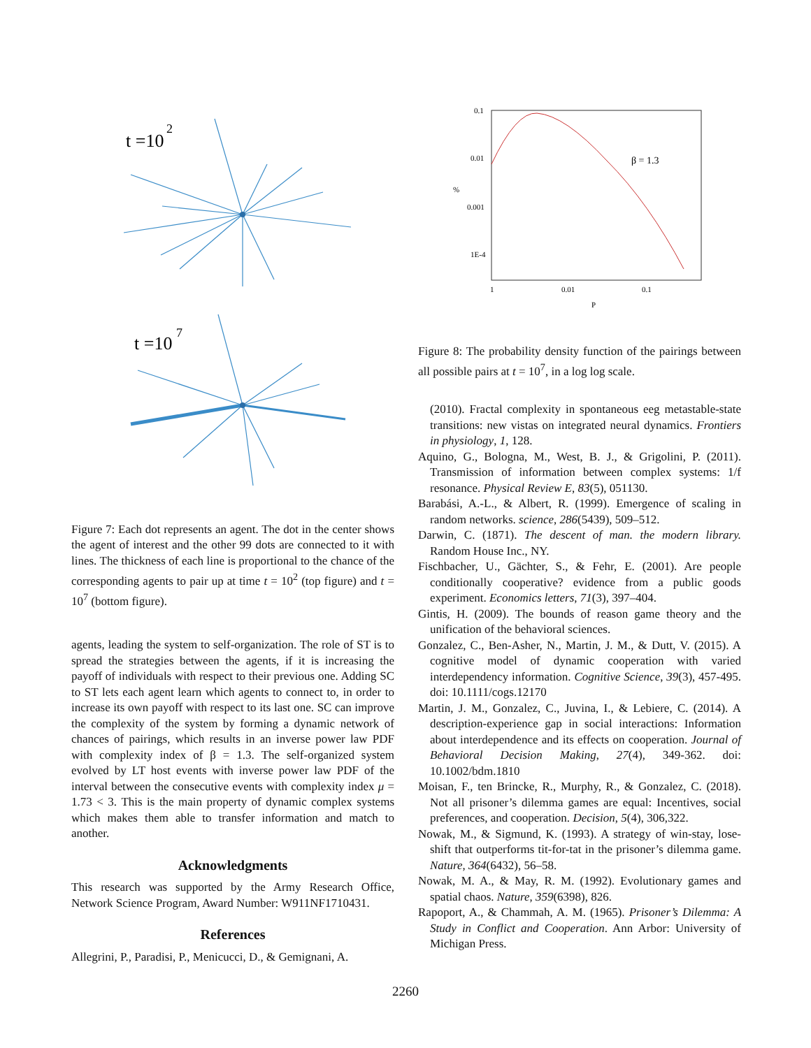t =10
2
t =10
7
Figure 7: Each dot represents an agent. The dot in the center shows the agent of interest and the other 99 dots are connected to it with lines. The thickness of each line is proportional to the chance of the corresponding agents to pair up at time t = 10<sup>2</sup> (top figure) and t = 10<sup>7</sup> (bottom figure).
agents, leading the system to self-organization. The role of ST is to spread the strategies between the agents, if it is increasing the payoff of individuals with respect to their previous one. Adding SC to ST lets each agent learn which agents to connect to, in order to increase its own payoff with respect to its last one. SC can improve the complexity of the system by forming a dynamic network of chances of pairings, which results in an inverse power law PDF with complexity index of β = 1.3. The self-organized system evolved by LT host events with inverse power law PDF of the interval between the consecutive events with complexity index μ = 1.73 < 3. This is the main property of dynamic complex systems which makes them able to transfer information and match to another.
Acknowledgments
This research was supported by the Army Research Office, Network Science Program, Award Number: W911NF1710431.
References
Allegrini, P., Paradisi, P., Menicucci, D., & Gemignani, A.
0.1
0.01
0.001
1E-4
%
1
0.01
0.1
P
β = 1.3
Figure 8: The probability density function of the pairings between all possible pairs at t = 10<sup>7</sup>, in a log log scale.
(2010). Fractal complexity in spontaneous eeg metastable-state transitions: new vistas on integrated neural dynamics. Frontiers in physiology, 1, 128.
Aquino, G., Bologna, M., West, B. J., & Grigolini, P. (2011). Transmission of information between complex systems: 1/f resonance. Physical Review E, 83(5), 051130.
Barabási, A.-L., & Albert, R. (1999). Emergence of scaling in random networks. science, 286(5439), 509–512.
Darwin, C. (1871). The descent of man. the modern library. Random House Inc., NY.
Fischbacher, U., Gächter, S., & Fehr, E. (2001). Are people conditionally cooperative? evidence from a public goods experiment. Economics letters, 71(3), 397–404.
Gintis, H. (2009). The bounds of reason game theory and the unification of the behavioral sciences.
Gonzalez, C., Ben-Asher, N., Martin, J. M., & Dutt, V. (2015). A cognitive model of dynamic cooperation with varied interdependency information. Cognitive Science, 39(3), 457-495. doi: 10.1111/cogs.12170
Martin, J. M., Gonzalez, C., Juvina, I., & Lebiere, C. (2014). A description-experience gap in social interactions: Information about interdependence and its effects on cooperation. Journal of Behavioral Decision Making, 27(4), 349-362. doi: 10.1002/bdm.1810
Moisan, F., ten Brincke, R., Murphy, R., & Gonzalez, C. (2018). Not all prisoner’s dilemma games are equal: Incentives, social preferences, and cooperation. Decision, 5(4), 306,322.
Nowak, M., & Sigmund, K. (1993). A strategy of win-stay, lose-shift that outperforms tit-for-tat in the prisoner’s dilemma game. Nature, 364(6432), 56–58.
Nowak, M. A., & May, R. M. (1992). Evolutionary games and spatial chaos. Nature, 359(6398), 826.
Rapoport, A., & Chammah, A. M. (1965). Prisoner’s Dilemma: A Study in Conflict and Cooperation. Ann Arbor: University of Michigan Press.
2260